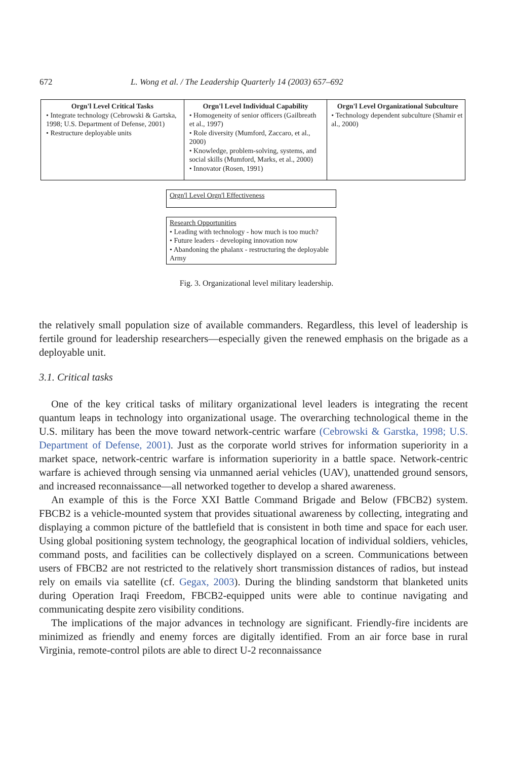672 L. Wong et al. / The Leadership Quarterly 14 (2003) 657–692
Orgn'l Level Critical Tasks
• Integrate technology (Cebrowski & Gartska, 1998; U.S. Department of Defense, 2001)
• Restructure deployable units
Orgn'l Level Individual Capability
• Homogeneity of senior officers (Gailbreath et al., 1997)
• Role diversity (Mumford, Zaccaro, et al., 2000)
• Knowledge, problem-solving, systems, and social skills (Mumford, Marks, et al., 2000)
• Innovator (Rosen, 1991)
Orgn'l Level Organizational Subculture
• Technology dependent subculture (Shamir et al., 2000)
Orgn'l Level Orgn'l Effectiveness
Research Opportunities
• Leading with technology - how much is too much?
• Future leaders - developing innovation now
• Abandoning the phalanx - restructuring the deployable Army
Fig. 3. Organizational level military leadership.
the relatively small population size of available commanders. Regardless, this level of leadership is fertile ground for leadership researchers—especially given the renewed emphasis on the brigade as a deployable unit.
3.1. Critical tasks
One of the key critical tasks of military organizational level leaders is integrating the recent quantum leaps in technology into organizational usage. The overarching technological theme in the U.S. military has been the move toward network-centric warfare (Cebrowski & Garstka, 1998; U.S. Department of Defense, 2001). Just as the corporate world strives for information superiority in a market space, network-centric warfare is information superiority in a battle space. Network-centric warfare is achieved through sensing via unmanned aerial vehicles (UAV), unattended ground sensors, and increased reconnaissance—all networked together to develop a shared awareness.
An example of this is the Force XXI Battle Command Brigade and Below (FBCB2) system. FBCB2 is a vehicle-mounted system that provides situational awareness by collecting, integrating and displaying a common picture of the battlefield that is consistent in both time and space for each user. Using global positioning system technology, the geographical location of individual soldiers, vehicles, command posts, and facilities can be collectively displayed on a screen. Communications between users of FBCB2 are not restricted to the relatively short transmission distances of radios, but instead rely on emails via satellite (cf. Gegax, 2003). During the blinding sandstorm that blanketed units during Operation Iraqi Freedom, FBCB2-equipped units were able to continue navigating and communicating despite zero visibility conditions.
The implications of the major advances in technology are significant. Friendly-fire incidents are minimized as friendly and enemy forces are digitally identified. From an air force base in rural Virginia, remote-control pilots are able to direct U-2 reconnaissance